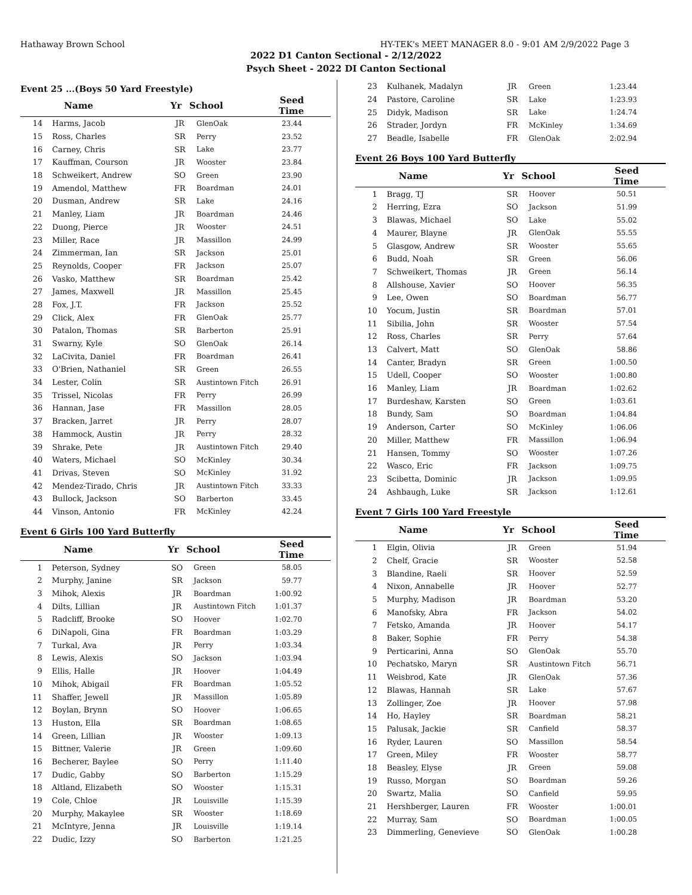Hathaway Brown School HY-TEK's MEET MANAGER 8.0 - 9:01 AM 2/9/2022 Page 3
2022 D1 Canton Sectional - 2/12/2022
Psych Sheet - 2022 DI Canton Sectional
Event 25 ...(Boys 50 Yard Freestyle)
| | Name | Yr | School | Seed Time |
| --- | --- | --- | --- | --- |
| 14 | Harms, Jacob | JR | GlenOak | 23.44 |
| 15 | Ross, Charles | SR | Perry | 23.52 |
| 16 | Carney, Chris | SR | Lake | 23.77 |
| 17 | Kauffman, Courson | JR | Wooster | 23.84 |
| 18 | Schweikert, Andrew | SO | Green | 23.90 |
| 19 | Amendol, Matthew | FR | Boardman | 24.01 |
| 20 | Dusman, Andrew | SR | Lake | 24.16 |
| 21 | Manley, Liam | JR | Boardman | 24.46 |
| 22 | Duong, Pierce | JR | Wooster | 24.51 |
| 23 | Miller, Race | JR | Massillon | 24.99 |
| 24 | Zimmerman, Ian | SR | Jackson | 25.01 |
| 25 | Reynolds, Cooper | FR | Jackson | 25.07 |
| 26 | Vasko, Matthew | SR | Boardman | 25.42 |
| 27 | James, Maxwell | JR | Massillon | 25.45 |
| 28 | Fox, J.T. | FR | Jackson | 25.52 |
| 29 | Click, Alex | FR | GlenOak | 25.77 |
| 30 | Patalon, Thomas | SR | Barberton | 25.91 |
| 31 | Swarny, Kyle | SO | GlenOak | 26.14 |
| 32 | LaCivita, Daniel | FR | Boardman | 26.41 |
| 33 | O'Brien, Nathaniel | SR | Green | 26.55 |
| 34 | Lester, Colin | SR | Austintown Fitch | 26.91 |
| 35 | Trissel, Nicolas | FR | Perry | 26.99 |
| 36 | Hannan, Jase | FR | Massillon | 28.05 |
| 37 | Bracken, Jarret | JR | Perry | 28.07 |
| 38 | Hammock, Austin | JR | Perry | 28.32 |
| 39 | Shrake, Pete | JR | Austintown Fitch | 29.40 |
| 40 | Waters, Michael | SO | McKinley | 30.34 |
| 41 | Drivas, Steven | SO | McKinley | 31.92 |
| 42 | Mendez-Tirado, Chris | JR | Austintown Fitch | 33.33 |
| 43 | Bullock, Jackson | SO | Barberton | 33.45 |
| 44 | Vinson, Antonio | FR | McKinley | 42.24 |
Event 6 Girls 100 Yard Butterfly
| | Name | Yr | School | Seed Time |
| --- | --- | --- | --- | --- |
| 1 | Peterson, Sydney | SO | Green | 58.05 |
| 2 | Murphy, Janine | SR | Jackson | 59.77 |
| 3 | Mihok, Alexis | JR | Boardman | 1:00.92 |
| 4 | Dilts, Lillian | JR | Austintown Fitch | 1:01.37 |
| 5 | Radcliff, Brooke | SO | Hoover | 1:02.70 |
| 6 | DiNapoli, Gina | FR | Boardman | 1:03.29 |
| 7 | Turkal, Ava | JR | Perry | 1:03.34 |
| 8 | Lewis, Alexis | SO | Jackson | 1:03.94 |
| 9 | Ellis, Halle | JR | Hoover | 1:04.49 |
| 10 | Mihok, Abigail | FR | Boardman | 1:05.52 |
| 11 | Shaffer, Jewell | JR | Massillon | 1:05.89 |
| 12 | Boylan, Brynn | SO | Hoover | 1:06.65 |
| 13 | Huston, Ella | SR | Boardman | 1:08.65 |
| 14 | Green, Lillian | JR | Wooster | 1:09.13 |
| 15 | Bittner, Valerie | JR | Green | 1:09.60 |
| 16 | Becherer, Baylee | SO | Perry | 1:11.40 |
| 17 | Dudic, Gabby | SO | Barberton | 1:15.29 |
| 18 | Altland, Elizabeth | SO | Wooster | 1:15.31 |
| 19 | Cole, Chloe | JR | Louisville | 1:15.39 |
| 20 | Murphy, Makaylee | SR | Wooster | 1:18.69 |
| 21 | McIntyre, Jenna | JR | Louisville | 1:19.14 |
| 22 | Dudic, Izzy | SO | Barberton | 1:21.25 |
| 23 | Kulhanek, Madalyn | JR | Green | 1:23.44 |
| 24 | Pastore, Caroline | SR | Lake | 1:23.93 |
| 25 | Didyk, Madison | SR | Lake | 1:24.74 |
| 26 | Strader, Jordyn | FR | McKinley | 1:34.69 |
| 27 | Beadle, Isabelle | FR | GlenOak | 2:02.94 |
Event 26 Boys 100 Yard Butterfly
| | Name | Yr | School | Seed Time |
| --- | --- | --- | --- | --- |
| 1 | Bragg, TJ | SR | Hoover | 50.51 |
| 2 | Herring, Ezra | SO | Jackson | 51.99 |
| 3 | Blawas, Michael | SO | Lake | 55.02 |
| 4 | Maurer, Blayne | JR | GlenOak | 55.55 |
| 5 | Glasgow, Andrew | SR | Wooster | 55.65 |
| 6 | Budd, Noah | SR | Green | 56.06 |
| 7 | Schweikert, Thomas | JR | Green | 56.14 |
| 8 | Allshouse, Xavier | SO | Hoover | 56.35 |
| 9 | Lee, Owen | SO | Boardman | 56.77 |
| 10 | Yocum, Justin | SR | Boardman | 57.01 |
| 11 | Sibilia, John | SR | Wooster | 57.54 |
| 12 | Ross, Charles | SR | Perry | 57.64 |
| 13 | Calvert, Matt | SO | GlenOak | 58.86 |
| 14 | Canter, Bradyn | SR | Green | 1:00.50 |
| 15 | Udell, Cooper | SO | Wooster | 1:00.80 |
| 16 | Manley, Liam | JR | Boardman | 1:02.62 |
| 17 | Burdeshaw, Karsten | SO | Green | 1:03.61 |
| 18 | Bundy, Sam | SO | Boardman | 1:04.84 |
| 19 | Anderson, Carter | SO | McKinley | 1:06.06 |
| 20 | Miller, Matthew | FR | Massillon | 1:06.94 |
| 21 | Hansen, Tommy | SO | Wooster | 1:07.26 |
| 22 | Wasco, Eric | FR | Jackson | 1:09.75 |
| 23 | Scibetta, Dominic | JR | Jackson | 1:09.95 |
| 24 | Ashbaugh, Luke | SR | Jackson | 1:12.61 |
Event 7 Girls 100 Yard Freestyle
| | Name | Yr | School | Seed Time |
| --- | --- | --- | --- | --- |
| 1 | Elgin, Olivia | JR | Green | 51.94 |
| 2 | Chelf, Gracie | SR | Wooster | 52.58 |
| 3 | Blandine, Raeli | SR | Hoover | 52.59 |
| 4 | Nixon, Annabelle | JR | Hoover | 52.77 |
| 5 | Murphy, Madison | JR | Boardman | 53.20 |
| 6 | Manofsky, Abra | FR | Jackson | 54.02 |
| 7 | Fetsko, Amanda | JR | Hoover | 54.17 |
| 8 | Baker, Sophie | FR | Perry | 54.38 |
| 9 | Perticarini, Anna | SO | GlenOak | 55.70 |
| 10 | Pechatsko, Maryn | SR | Austintown Fitch | 56.71 |
| 11 | Weisbrod, Kate | JR | GlenOak | 57.36 |
| 12 | Blawas, Hannah | SR | Lake | 57.67 |
| 13 | Zollinger, Zoe | JR | Hoover | 57.98 |
| 14 | Ho, Hayley | SR | Boardman | 58.21 |
| 15 | Palusak, Jackie | SR | Canfield | 58.37 |
| 16 | Ryder, Lauren | SO | Massillon | 58.54 |
| 17 | Green, Miley | FR | Wooster | 58.77 |
| 18 | Beasley, Elyse | JR | Green | 59.08 |
| 19 | Russo, Morgan | SO | Boardman | 59.26 |
| 20 | Swartz, Malia | SO | Canfield | 59.95 |
| 21 | Hershberger, Lauren | FR | Wooster | 1:00.01 |
| 22 | Murray, Sam | SO | Boardman | 1:00.05 |
| 23 | Dimmerling, Genevieve | SO | GlenOak | 1:00.28 |